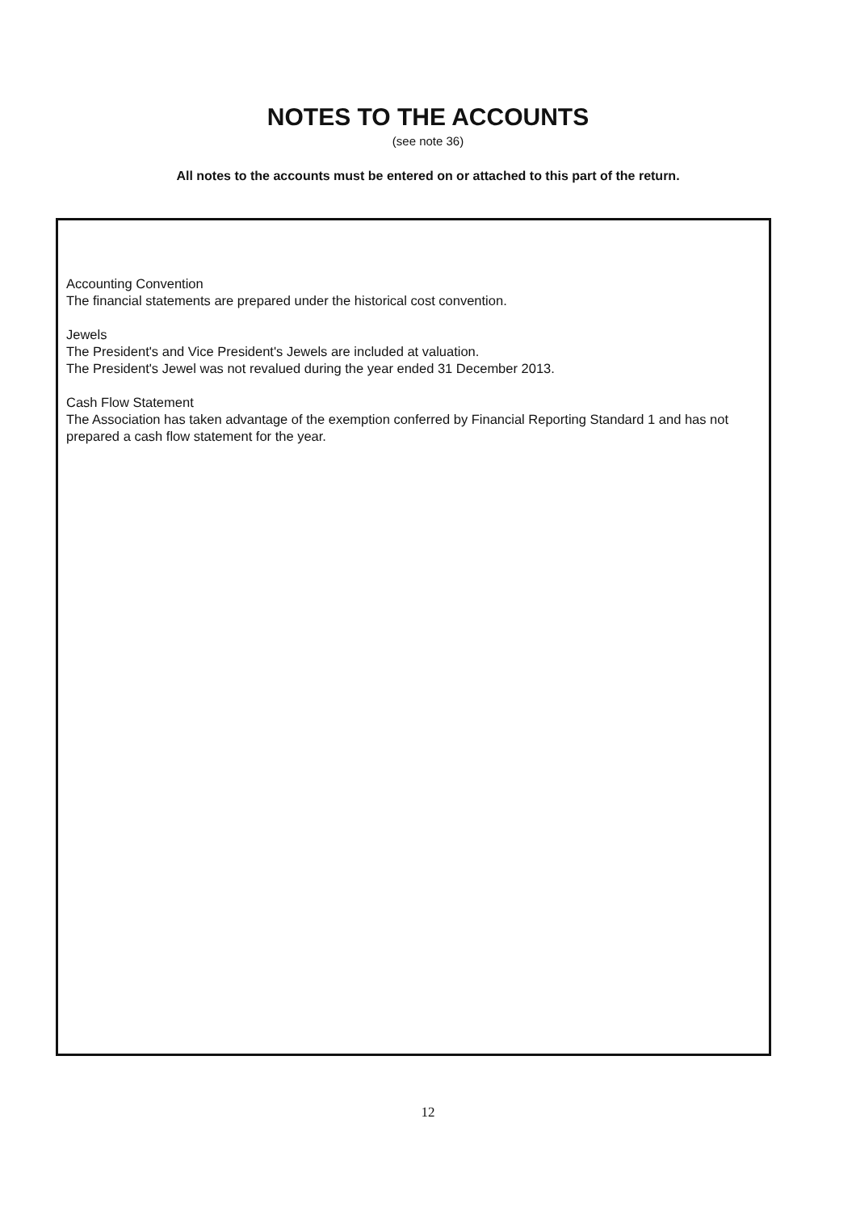NOTES TO THE ACCOUNTS
(see note 36)
All notes to the accounts must be entered on or attached to this part of the return.
Accounting Convention
The financial statements are prepared under the historical cost convention.
Jewels
The President's and Vice President's Jewels are included at valuation.
The President's Jewel was not revalued during the year ended 31 December 2013.
Cash Flow Statement
The Association has taken advantage of the exemption conferred by Financial Reporting Standard 1 and has not prepared a cash flow statement for the year.
12